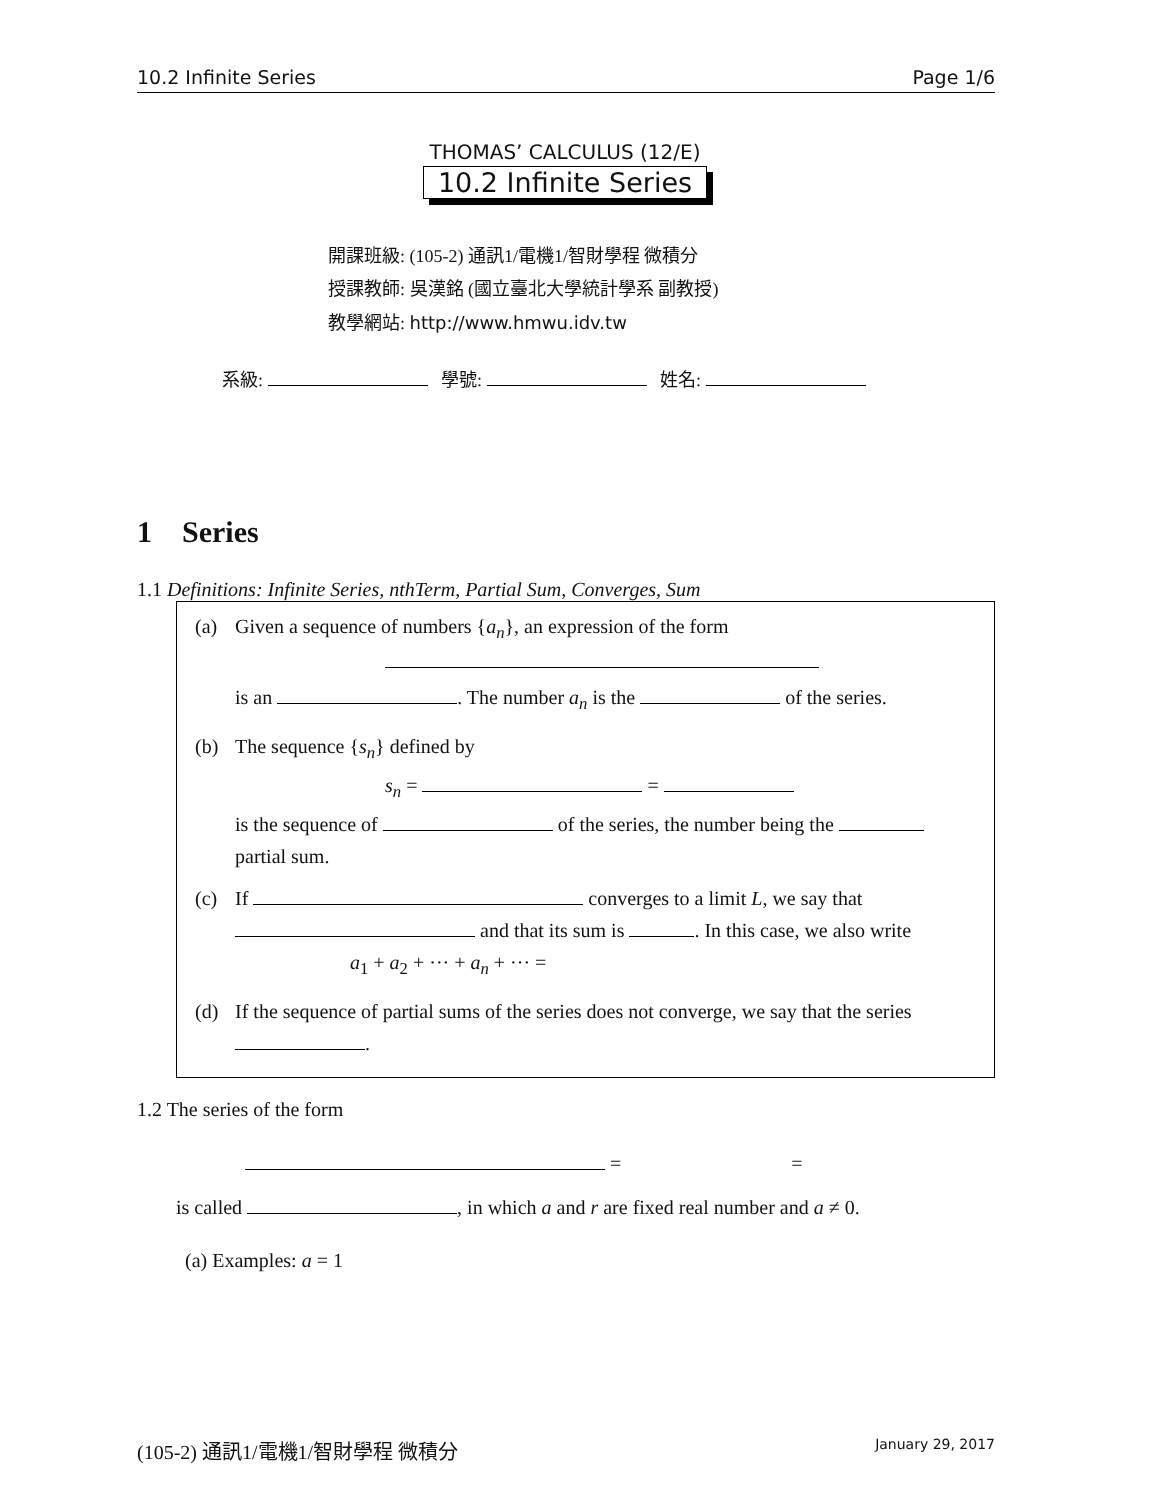10.2 Infinite Series Page 1/6
THOMAS’ CALCULUS (12/E)
10.2 Infinite Series
開課班級: (105-2) 通訊1/電機1/智財學程 微積分
授課教師: 吳漢銘 (國立臺北大學統計學系 副教授)
教學網站: http://www.hmwu.idv.tw
系級: 學號: 姓名:
1 Series
1.1 Definitions: Infinite Series, nthTerm, Partial Sum, Converges, Sum
(a) Given a sequence of numbers {a<sub>n</sub>}, an expression of the form
is an . The number a<sub>n</sub> is the of the series.
(b) The sequence {s<sub>n</sub>} defined by
s<sub>n</sub> = =
is the sequence of of the series, the number being the partial sum.
(c) If converges to a limit L, we say that and that its sum is . In this case, we also write
a<sub>1</sub> + a<sub>2</sub> + ··· + a<sub>n</sub> + ··· =
(d) If the sequence of partial sums of the series does not converge, we say that the series .
1.2 The series of the form
= =
is called , in which a and r are fixed real number and a ≠ 0.
(a) Examples: a = 1
(105-2) 通訊1/電機1/智財學程 微積分 January 29, 2017